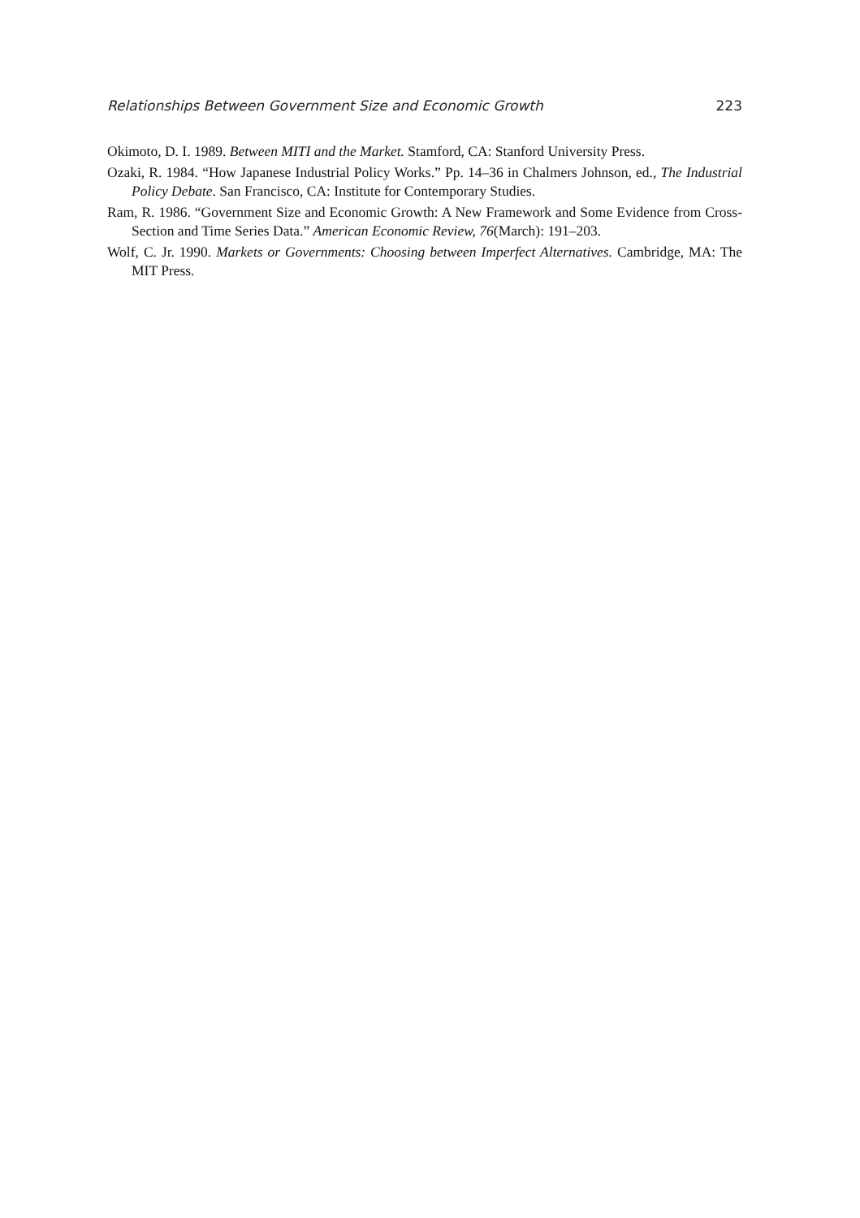Relationships Between Government Size and Economic Growth 223
Okimoto, D. I. 1989. Between MITI and the Market. Stamford, CA: Stanford University Press.
Ozaki, R. 1984. “How Japanese Industrial Policy Works.” Pp. 14–36 in Chalmers Johnson, ed., The Industrial Policy Debate. San Francisco, CA: Institute for Contemporary Studies.
Ram, R. 1986. “Government Size and Economic Growth: A New Framework and Some Evidence from Cross-Section and Time Series Data.” American Economic Review, 76(March): 191–203.
Wolf, C. Jr. 1990. Markets or Governments: Choosing between Imperfect Alternatives. Cambridge, MA: The MIT Press.